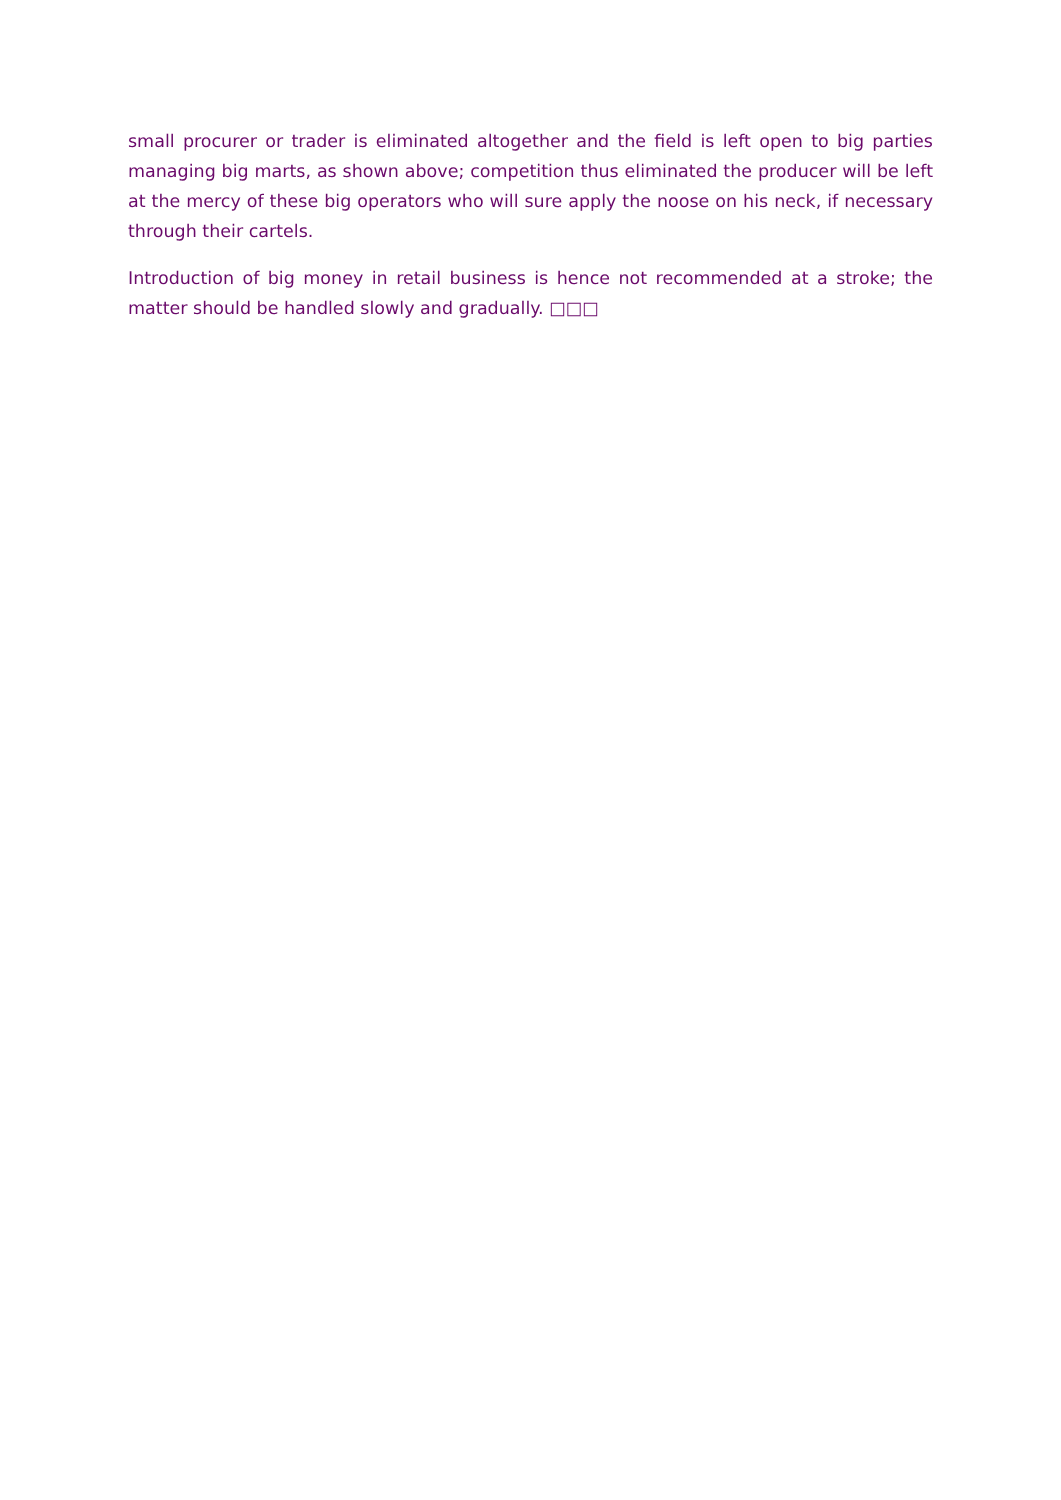small procurer or trader is eliminated altogether and the field is left open to big parties managing big marts, as shown above; competition thus eliminated the producer will be left at the mercy of these big operators who will sure apply the noose on his neck, if necessary through their cartels.
Introduction of big money in retail business is hence not recommended at a stroke; the matter should be handled slowly and gradually. □□□